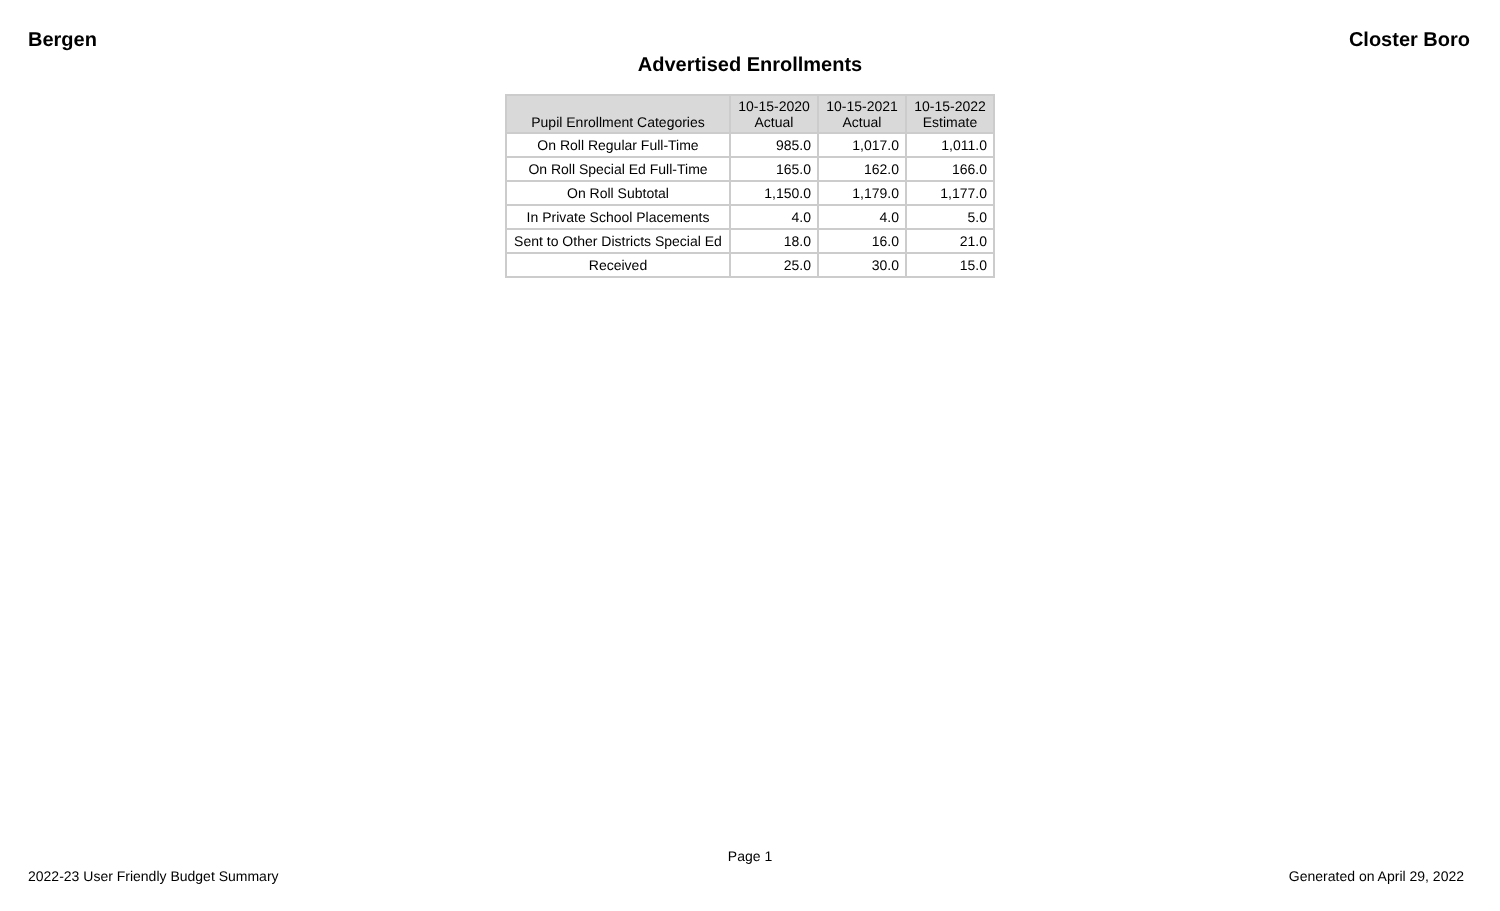Bergen Closter Boro
Advertised Enrollments
| Pupil Enrollment Categories | 10-15-2020 Actual | 10-15-2021 Actual | 10-15-2022 Estimate |
| --- | --- | --- | --- |
| On Roll Regular Full-Time | 985.0 | 1,017.0 | 1,011.0 |
| On Roll Special Ed Full-Time | 165.0 | 162.0 | 166.0 |
| On Roll Subtotal | 1,150.0 | 1,179.0 | 1,177.0 |
| In Private School Placements | 4.0 | 4.0 | 5.0 |
| Sent to Other Districts Special Ed | 18.0 | 16.0 | 21.0 |
| Received | 25.0 | 30.0 | 15.0 |
Page 1
2022-23 User Friendly Budget Summary Generated on April 29, 2022